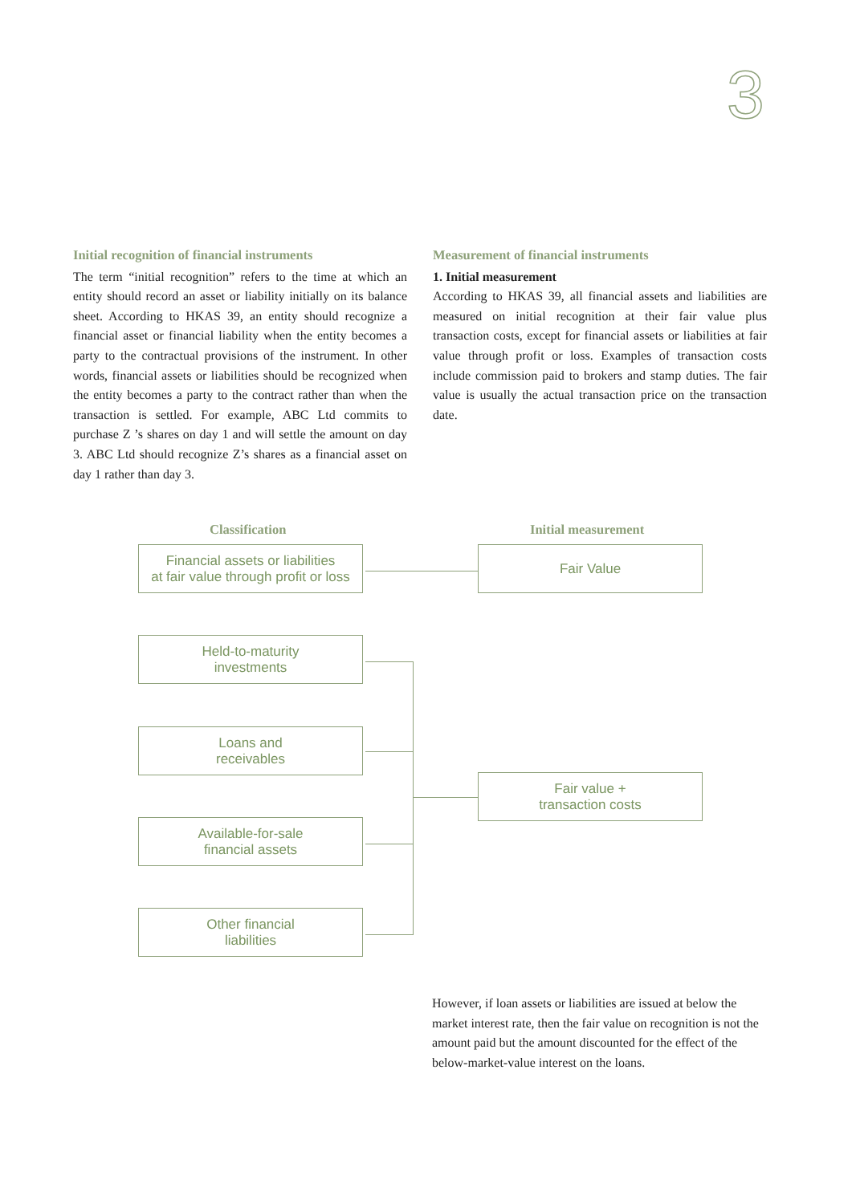3
Initial recognition of financial instruments
The term “initial recognition” refers to the time at which an entity should record an asset or liability initially on its balance sheet. According to HKAS 39, an entity should recognize a financial asset or financial liability when the entity becomes a party to the contractual provisions of the instrument. In other words, financial assets or liabilities should be recognized when the entity becomes a party to the contract rather than when the transaction is settled. For example, ABC Ltd commits to purchase Z ’s shares on day 1 and will settle the amount on day 3. ABC Ltd should recognize Z’s shares as a financial asset on day 1 rather than day 3.
Measurement of financial instruments
1. Initial measurement
According to HKAS 39, all financial assets and liabilities are measured on initial recognition at their fair value plus transaction costs, except for financial assets or liabilities at fair value through profit or loss. Examples of transaction costs include commission paid to brokers and stamp duties. The fair value is usually the actual transaction price on the transaction date.
Classification Initial measurement
Financial assets or liabilities
at fair value through profit or loss
Fair Value
Held-to-maturity
investments
Loans and
receivables
Fair value +
transaction costs
Available-for-sale
financial assets
Other financial
liabilities
However, if loan assets or liabilities are issued at below the market interest rate, then the fair value on recognition is not the amount paid but the amount discounted for the effect of the below-market-value interest on the loans.